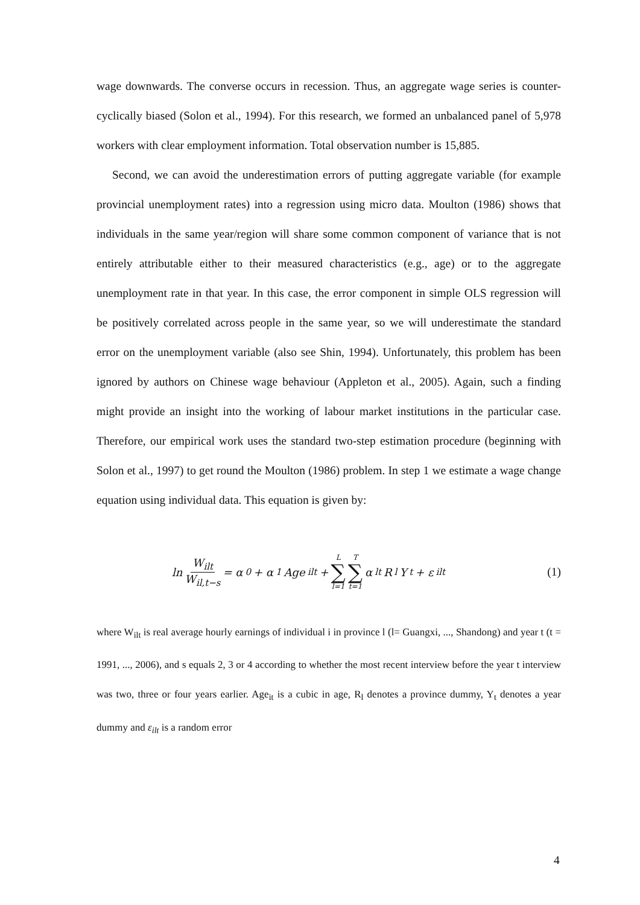wage downwards. The converse occurs in recession. Thus, an aggregate wage series is counter-cyclically biased (Solon et al., 1994). For this research, we formed an unbalanced panel of 5,978 workers with clear employment information. Total observation number is 15,885.
Second, we can avoid the underestimation errors of putting aggregate variable (for example provincial unemployment rates) into a regression using micro data. Moulton (1986) shows that individuals in the same year/region will share some common component of variance that is not entirely attributable either to their measured characteristics (e.g., age) or to the aggregate unemployment rate in that year. In this case, the error component in simple OLS regression will be positively correlated across people in the same year, so we will underestimate the standard error on the unemployment variable (also see Shin, 1994). Unfortunately, this problem has been ignored by authors on Chinese wage behaviour (Appleton et al., 2005). Again, such a finding might provide an insight into the working of labour market institutions in the particular case. Therefore, our empirical work uses the standard two-step estimation procedure (beginning with Solon et al., 1997) to get round the Moulton (1986) problem. In step 1 we estimate a wage change equation using individual data. This equation is given by:
ln W<sub>ilt</sub> W<sub>il,t−s</sub> = α<sub>0</sub> + α<sub>1</sub>Age<sub>ilt</sub> + L ∑ l=1 T ∑ t=1 α<sub>lt</sub>R<sub>l</sub>Y<sub>t</sub> + ε<sub>ilt</sub>
(1)
where W<sub>ilt</sub> is real average hourly earnings of individual i in province l (l= Guangxi, ..., Shandong) and year t (t = 1991, ..., 2006), and s equals 2, 3 or 4 according to whether the most recent interview before the year t interview was two, three or four years earlier. Age<sub>it</sub> is a cubic in age, R<sub>l</sub> denotes a province dummy, Y<sub>t</sub> denotes a year dummy and ε<sub>ilt</sub> is a random error
4